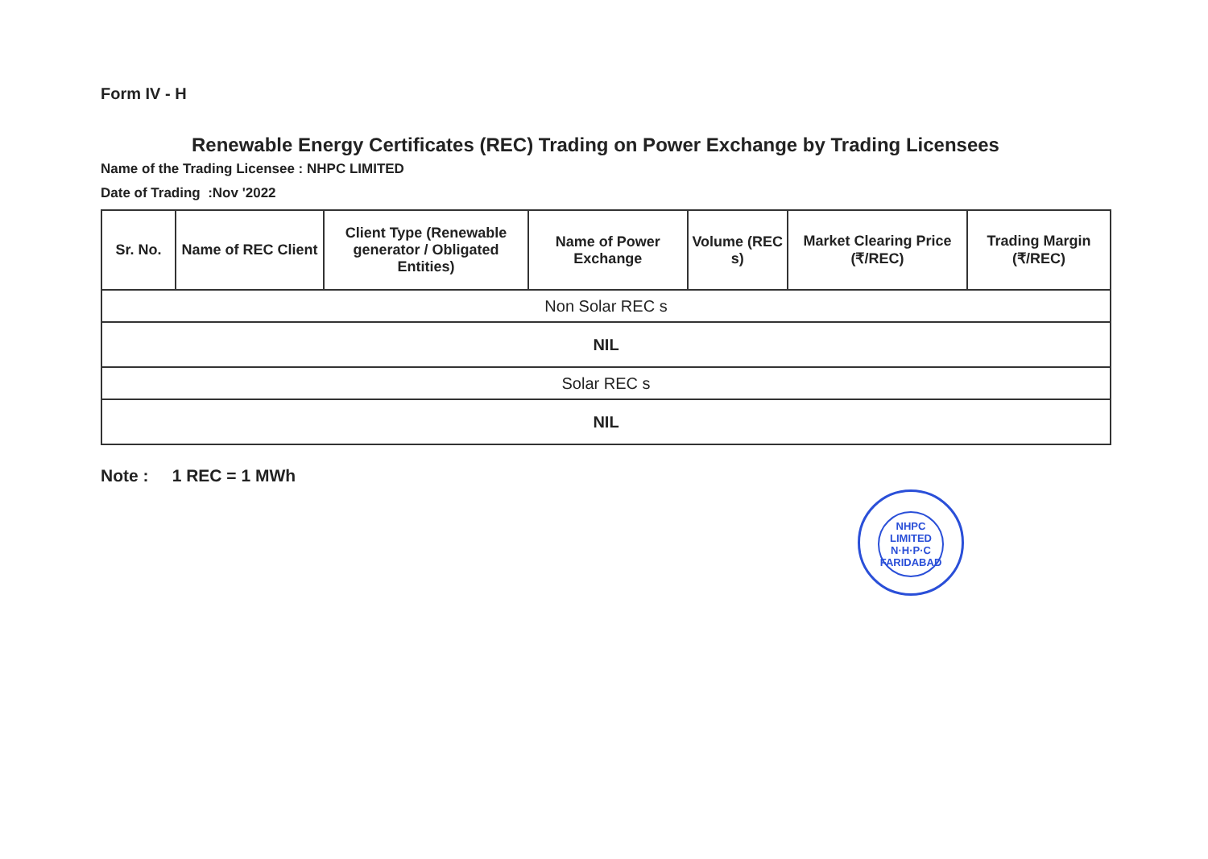Form IV - H
Renewable Energy Certificates (REC) Trading on Power Exchange by Trading Licensees
Name of the Trading Licensee : NHPC LIMITED
Date of Trading :Nov '2022
| Sr. No. | Name of REC Client | Client Type (Renewable generator / Obligated Entities) | Name of Power Exchange | Volume (REC s) | Market Clearing Price (₹/REC) | Trading Margin (₹/REC) |
| --- | --- | --- | --- | --- | --- | --- |
| Non Solar REC s | | | | | | |
| NIL | | | | | | |
| Solar REC s | | | | | | |
| NIL | | | | | | |
Note : 1 REC = 1 MWh
NHPC LIMITED
N·H·P·C
FARIDABAD